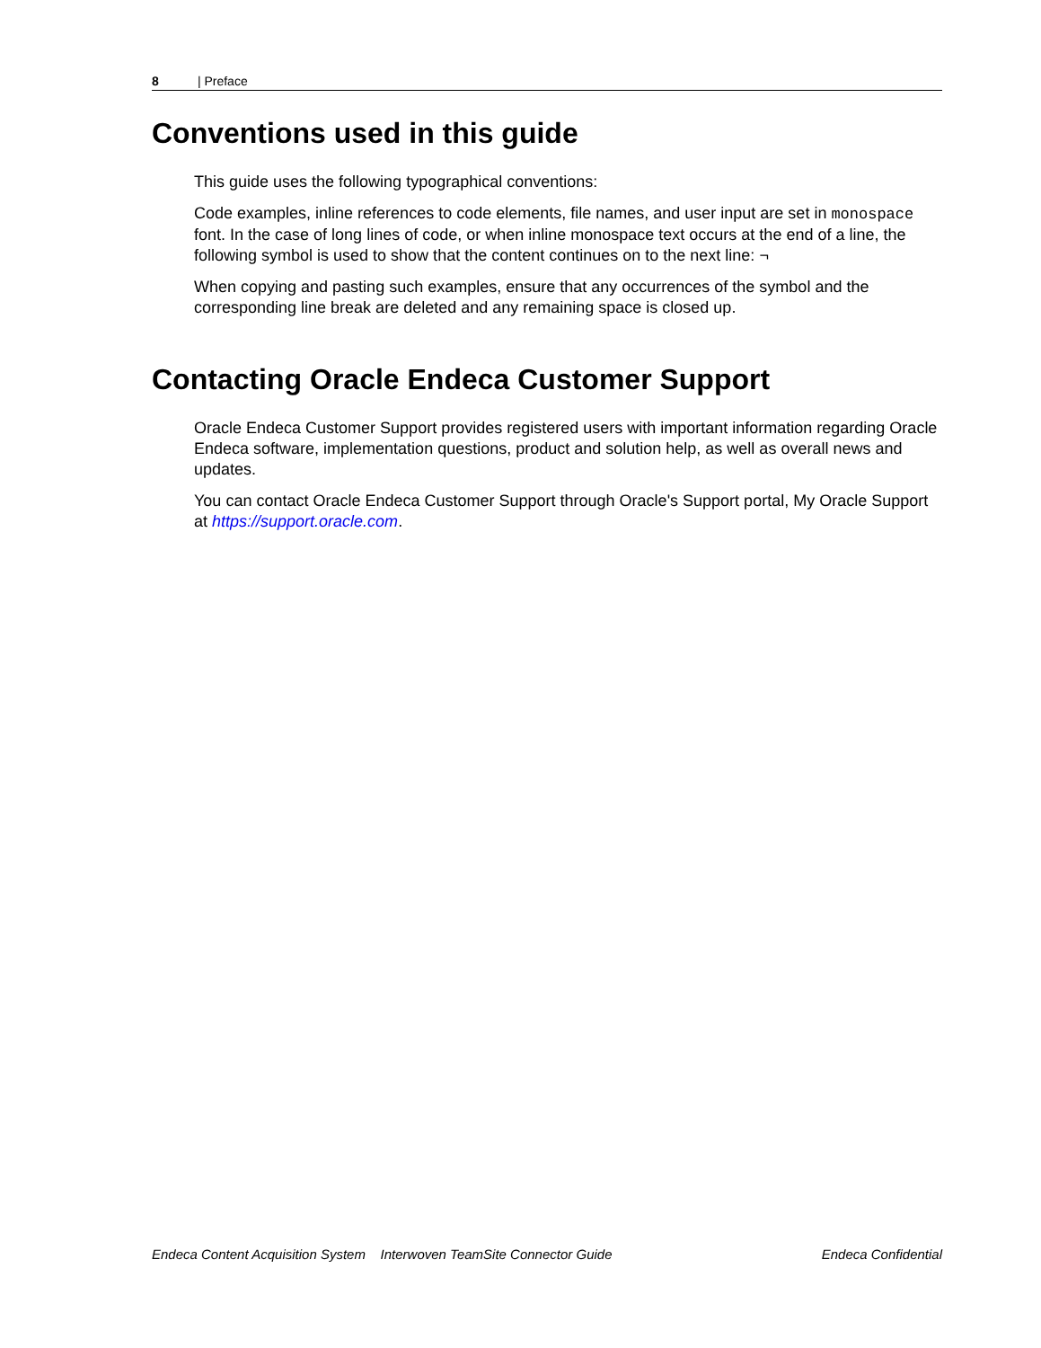8 | Preface
Conventions used in this guide
This guide uses the following typographical conventions:
Code examples, inline references to code elements, file names, and user input are set in monospace font. In the case of long lines of code, or when inline monospace text occurs at the end of a line, the following symbol is used to show that the content continues on to the next line: ¬
When copying and pasting such examples, ensure that any occurrences of the symbol and the corresponding line break are deleted and any remaining space is closed up.
Contacting Oracle Endeca Customer Support
Oracle Endeca Customer Support provides registered users with important information regarding Oracle Endeca software, implementation questions, product and solution help, as well as overall news and updates.
You can contact Oracle Endeca Customer Support through Oracle's Support portal, My Oracle Support at https://support.oracle.com.
Endeca Content Acquisition System Interwoven TeamSite Connector Guide Endeca Confidential